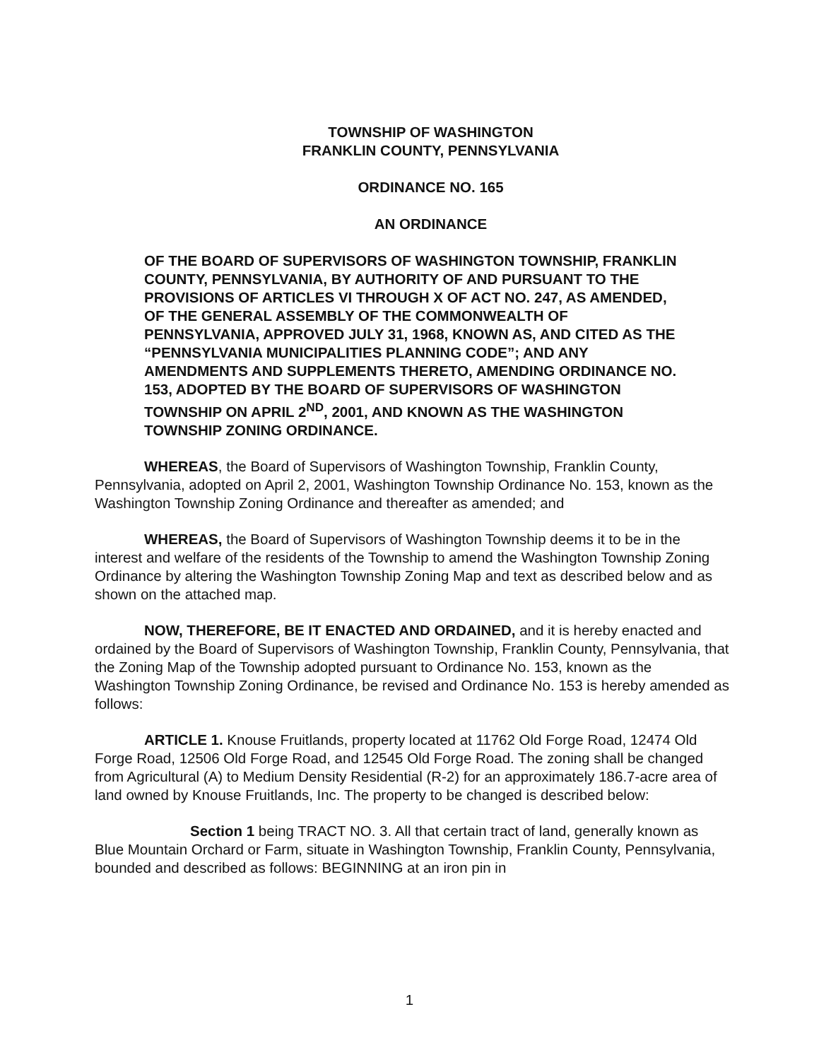TOWNSHIP OF WASHINGTON
FRANKLIN COUNTY, PENNSYLVANIA
ORDINANCE NO. 165
AN ORDINANCE
OF THE BOARD OF SUPERVISORS OF WASHINGTON TOWNSHIP, FRANKLIN COUNTY, PENNSYLVANIA, BY AUTHORITY OF AND PURSUANT TO THE PROVISIONS OF ARTICLES VI THROUGH X OF ACT NO. 247, AS AMENDED, OF THE GENERAL ASSEMBLY OF THE COMMONWEALTH OF PENNSYLVANIA, APPROVED JULY 31, 1968, KNOWN AS, AND CITED AS THE “PENNSYLVANIA MUNICIPALITIES PLANNING CODE”; AND ANY AMENDMENTS AND SUPPLEMENTS THERETO, AMENDING ORDINANCE NO. 153, ADOPTED BY THE BOARD OF SUPERVISORS OF WASHINGTON TOWNSHIP ON APRIL 2<sup>ND</sup>, 2001, AND KNOWN AS THE WASHINGTON TOWNSHIP ZONING ORDINANCE.
WHEREAS, the Board of Supervisors of Washington Township, Franklin County, Pennsylvania, adopted on April 2, 2001, Washington Township Ordinance No. 153, known as the Washington Township Zoning Ordinance and thereafter as amended; and
WHEREAS, the Board of Supervisors of Washington Township deems it to be in the interest and welfare of the residents of the Township to amend the Washington Township Zoning Ordinance by altering the Washington Township Zoning Map and text as described below and as shown on the attached map.
NOW, THEREFORE, BE IT ENACTED AND ORDAINED, and it is hereby enacted and ordained by the Board of Supervisors of Washington Township, Franklin County, Pennsylvania, that the Zoning Map of the Township adopted pursuant to Ordinance No. 153, known as the Washington Township Zoning Ordinance, be revised and Ordinance No. 153 is hereby amended as follows:
ARTICLE 1. Knouse Fruitlands, property located at 11762 Old Forge Road, 12474 Old Forge Road, 12506 Old Forge Road, and 12545 Old Forge Road. The zoning shall be changed from Agricultural (A) to Medium Density Residential (R-2) for an approximately 186.7-acre area of land owned by Knouse Fruitlands, Inc. The property to be changed is described below:
Section 1 being TRACT NO. 3. All that certain tract of land, generally known as Blue Mountain Orchard or Farm, situate in Washington Township, Franklin County, Pennsylvania, bounded and described as follows: BEGINNING at an iron pin in
1